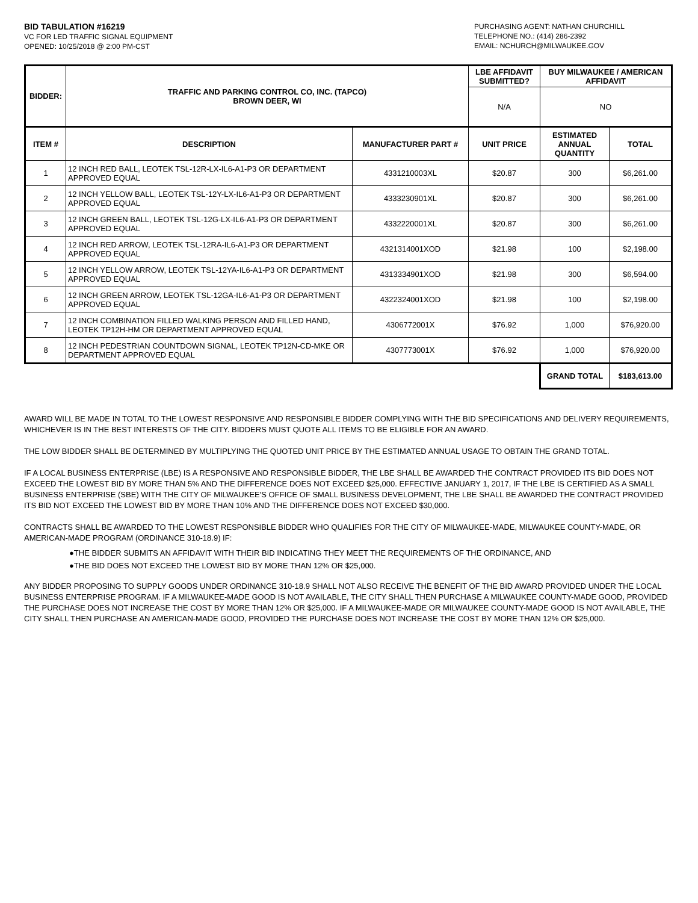BID TABULATION #16219
VC FOR LED TRAFFIC SIGNAL EQUIPMENT
OPENED: 10/25/2018 @ 2:00 PM-CST
PURCHASING AGENT: NATHAN CHURCHILL
TELEPHONE NO.: (414) 286-2392
EMAIL: NCHURCH@MILWAUKEE.GOV
| BIDDER: | TRAFFIC AND PARKING CONTROL CO, INC. (TAPCO) BROWN DEER, WI | | LBE AFFIDAVIT SUBMITTED? | BUY MILWAUKEE / AMERICAN AFFIDAVIT | |
| --- | --- | --- | --- | --- | --- |
| | | | N/A | NO | |
| ITEM # | DESCRIPTION | MANUFACTURER PART # | UNIT PRICE | ESTIMATED ANNUAL QUANTITY | TOTAL |
| 1 | 12 INCH RED BALL, LEOTEK TSL-12R-LX-IL6-A1-P3 OR DEPARTMENT APPROVED EQUAL | 4331210003XL | $20.87 | 300 | $6,261.00 |
| 2 | 12 INCH YELLOW BALL, LEOTEK TSL-12Y-LX-IL6-A1-P3 OR DEPARTMENT APPROVED EQUAL | 4333230901XL | $20.87 | 300 | $6,261.00 |
| 3 | 12 INCH GREEN BALL, LEOTEK TSL-12G-LX-IL6-A1-P3 OR DEPARTMENT APPROVED EQUAL | 4332220001XL | $20.87 | 300 | $6,261.00 |
| 4 | 12 INCH RED ARROW, LEOTEK TSL-12RA-IL6-A1-P3 OR DEPARTMENT APPROVED EQUAL | 4321314001XOD | $21.98 | 100 | $2,198.00 |
| 5 | 12 INCH YELLOW ARROW, LEOTEK TSL-12YA-IL6-A1-P3 OR DEPARTMENT APPROVED EQUAL | 4313334901XOD | $21.98 | 300 | $6,594.00 |
| 6 | 12 INCH GREEN ARROW, LEOTEK TSL-12GA-IL6-A1-P3 OR DEPARTMENT APPROVED EQUAL | 4322324001XOD | $21.98 | 100 | $2,198.00 |
| 7 | 12 INCH COMBINATION FILLED WALKING PERSON AND FILLED HAND, LEOTEK TP12H-HM OR DEPARTMENT APPROVED EQUAL | 4306772001X | $76.92 | 1,000 | $76,920.00 |
| 8 | 12 INCH PEDESTRIAN COUNTDOWN SIGNAL, LEOTEK TP12N-CD-MKE OR DEPARTMENT APPROVED EQUAL | 4307773001X | $76.92 | 1,000 | $76,920.00 |
| | | | | GRAND TOTAL | $183,613.00 |
AWARD WILL BE MADE IN TOTAL TO THE LOWEST RESPONSIVE AND RESPONSIBLE BIDDER COMPLYING WITH THE BID SPECIFICATIONS AND DELIVERY REQUIREMENTS, WHICHEVER IS IN THE BEST INTERESTS OF THE CITY. BIDDERS MUST QUOTE ALL ITEMS TO BE ELIGIBLE FOR AN AWARD.
THE LOW BIDDER SHALL BE DETERMINED BY MULTIPLYING THE QUOTED UNIT PRICE BY THE ESTIMATED ANNUAL USAGE TO OBTAIN THE GRAND TOTAL.
IF A LOCAL BUSINESS ENTERPRISE (LBE) IS A RESPONSIVE AND RESPONSIBLE BIDDER, THE LBE SHALL BE AWARDED THE CONTRACT PROVIDED ITS BID DOES NOT EXCEED THE LOWEST BID BY MORE THAN 5% AND THE DIFFERENCE DOES NOT EXCEED $25,000. EFFECTIVE JANUARY 1, 2017, IF THE LBE IS CERTIFIED AS A SMALL BUSINESS ENTERPRISE (SBE) WITH THE CITY OF MILWAUKEE'S OFFICE OF SMALL BUSINESS DEVELOPMENT, THE LBE SHALL BE AWARDED THE CONTRACT PROVIDED ITS BID NOT EXCEED THE LOWEST BID BY MORE THAN 10% AND THE DIFFERENCE DOES NOT EXCEED $30,000.
CONTRACTS SHALL BE AWARDED TO THE LOWEST RESPONSIBLE BIDDER WHO QUALIFIES FOR THE CITY OF MILWAUKEE-MADE, MILWAUKEE COUNTY-MADE, OR AMERICAN-MADE PROGRAM (ORDINANCE 310-18.9) IF:
●THE BIDDER SUBMITS AN AFFIDAVIT WITH THEIR BID INDICATING THEY MEET THE REQUIREMENTS OF THE ORDINANCE, AND
●THE BID DOES NOT EXCEED THE LOWEST BID BY MORE THAN 12% OR $25,000.
ANY BIDDER PROPOSING TO SUPPLY GOODS UNDER ORDINANCE 310-18.9 SHALL NOT ALSO RECEIVE THE BENEFIT OF THE BID AWARD PROVIDED UNDER THE LOCAL BUSINESS ENTERPRISE PROGRAM. IF A MILWAUKEE-MADE GOOD IS NOT AVAILABLE, THE CITY SHALL THEN PURCHASE A MILWAUKEE COUNTY-MADE GOOD, PROVIDED THE PURCHASE DOES NOT INCREASE THE COST BY MORE THAN 12% OR $25,000. IF A MILWAUKEE-MADE OR MILWAUKEE COUNTY-MADE GOOD IS NOT AVAILABLE, THE CITY SHALL THEN PURCHASE AN AMERICAN-MADE GOOD, PROVIDED THE PURCHASE DOES NOT INCREASE THE COST BY MORE THAN 12% OR $25,000.